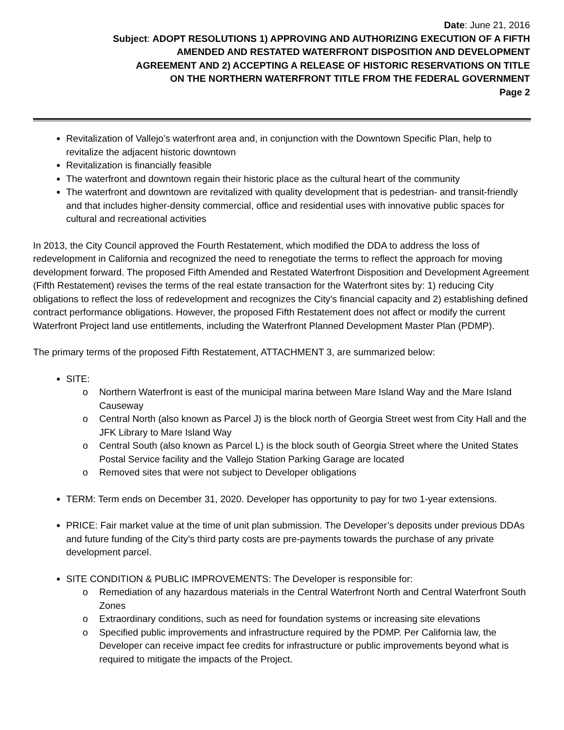Date: June 21, 2016
Subject: ADOPT RESOLUTIONS 1) APPROVING AND AUTHORIZING EXECUTION OF A FIFTH
AMENDED AND RESTATED WATERFRONT DISPOSITION AND DEVELOPMENT
AGREEMENT AND 2) ACCEPTING A RELEASE OF HISTORIC RESERVATIONS ON TITLE
ON THE NORTHERN WATERFRONT TITLE FROM THE FEDERAL GOVERNMENT
Page 2
Revitalization of Vallejo’s waterfront area and, in conjunction with the Downtown Specific Plan, help to revitalize the adjacent historic downtown
Revitalization is financially feasible
The waterfront and downtown regain their historic place as the cultural heart of the community
The waterfront and downtown are revitalized with quality development that is pedestrian- and transit-friendly and that includes higher-density commercial, office and residential uses with innovative public spaces for cultural and recreational activities
In 2013, the City Council approved the Fourth Restatement, which modified the DDA to address the loss of redevelopment in California and recognized the need to renegotiate the terms to reflect the approach for moving development forward. The proposed Fifth Amended and Restated Waterfront Disposition and Development Agreement (Fifth Restatement) revises the terms of the real estate transaction for the Waterfront sites by: 1) reducing City obligations to reflect the loss of redevelopment and recognizes the City’s financial capacity and 2) establishing defined contract performance obligations. However, the proposed Fifth Restatement does not affect or modify the current Waterfront Project land use entitlements, including the Waterfront Planned Development Master Plan (PDMP).
The primary terms of the proposed Fifth Restatement, ATTACHMENT 3, are summarized below:
SITE:
o Northern Waterfront is east of the municipal marina between Mare Island Way and the Mare Island Causeway
o Central North (also known as Parcel J) is the block north of Georgia Street west from City Hall and the JFK Library to Mare Island Way
o Central South (also known as Parcel L) is the block south of Georgia Street where the United States Postal Service facility and the Vallejo Station Parking Garage are located
o Removed sites that were not subject to Developer obligations
TERM: Term ends on December 31, 2020. Developer has opportunity to pay for two 1-year extensions.
PRICE: Fair market value at the time of unit plan submission. The Developer’s deposits under previous DDAs and future funding of the City’s third party costs are pre-payments towards the purchase of any private development parcel.
SITE CONDITION & PUBLIC IMPROVEMENTS: The Developer is responsible for:
o Remediation of any hazardous materials in the Central Waterfront North and Central Waterfront South Zones
o Extraordinary conditions, such as need for foundation systems or increasing site elevations
o Specified public improvements and infrastructure required by the PDMP. Per California law, the Developer can receive impact fee credits for infrastructure or public improvements beyond what is required to mitigate the impacts of the Project.